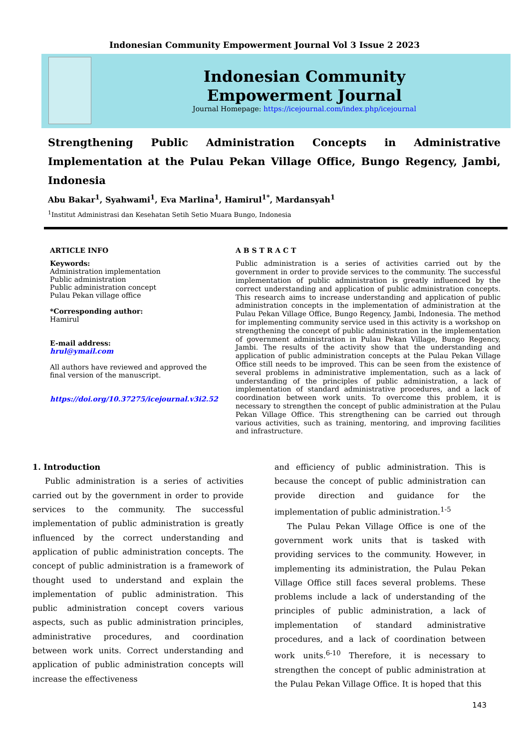Indonesian Community Empowerment Journal Vol 3 Issue 2 2023
Indonesian Community
Empowerment Journal
Journal Homepage: https://icejournal.com/index.php/icejournal
Strengthening Public Administration Concepts in Administrative Implementation at the Pulau Pekan Village Office, Bungo Regency, Jambi, Indonesia
Abu Bakar<sup>1</sup>, Syahwami<sup>1</sup>, Eva Marlina<sup>1</sup>, Hamirul<sup>1*</sup>, Mardansyah<sup>1</sup>
<sup>1</sup> Institut Administrasi dan Kesehatan Setih Setio Muara Bungo, Indonesia
ARTICLE INFO
Keywords:
Administration implementation
Public administration
Public administration concept
Pulau Pekan village office
*Corresponding author:
Hamirul
E-mail address:
hrul@ymail.com
All authors have reviewed and approved the final version of the manuscript.
https://doi.org/10.37275/icejournal.v3i2.52
A B S T R A C T
Public administration is a series of activities carried out by the government in order to provide services to the community. The successful implementation of public administration is greatly influenced by the correct understanding and application of public administration concepts. This research aims to increase understanding and application of public administration concepts in the implementation of administration at the Pulau Pekan Village Office, Bungo Regency, Jambi, Indonesia. The method for implementing community service used in this activity is a workshop on strengthening the concept of public administration in the implementation of government administration in Pulau Pekan Village, Bungo Regency, Jambi. The results of the activity show that the understanding and application of public administration concepts at the Pulau Pekan Village Office still needs to be improved. This can be seen from the existence of several problems in administrative implementation, such as a lack of understanding of the principles of public administration, a lack of implementation of standard administrative procedures, and a lack of coordination between work units. To overcome this problem, it is necessary to strengthen the concept of public administration at the Pulau Pekan Village Office. This strengthening can be carried out through various activities, such as training, mentoring, and improving facilities and infrastructure.
1. Introduction
Public administration is a series of activities carried out by the government in order to provide services to the community. The successful implementation of public administration is greatly influenced by the correct understanding and application of public administration concepts. The concept of public administration is a framework of thought used to understand and explain the implementation of public administration. This public administration concept covers various aspects, such as public administration principles, administrative procedures, and coordination between work units. Correct understanding and application of public administration concepts will increase the effectiveness
and efficiency of public administration. This is because the concept of public administration can provide direction and guidance for the implementation of public administration.<sup>1-5</sup>
The Pulau Pekan Village Office is one of the government work units that is tasked with providing services to the community. However, in implementing its administration, the Pulau Pekan Village Office still faces several problems. These problems include a lack of understanding of the principles of public administration, a lack of implementation of standard administrative procedures, and a lack of coordination between work units.<sup>6-10</sup> Therefore, it is necessary to strengthen the concept of public administration at the Pulau Pekan Village Office. It is hoped that this
143